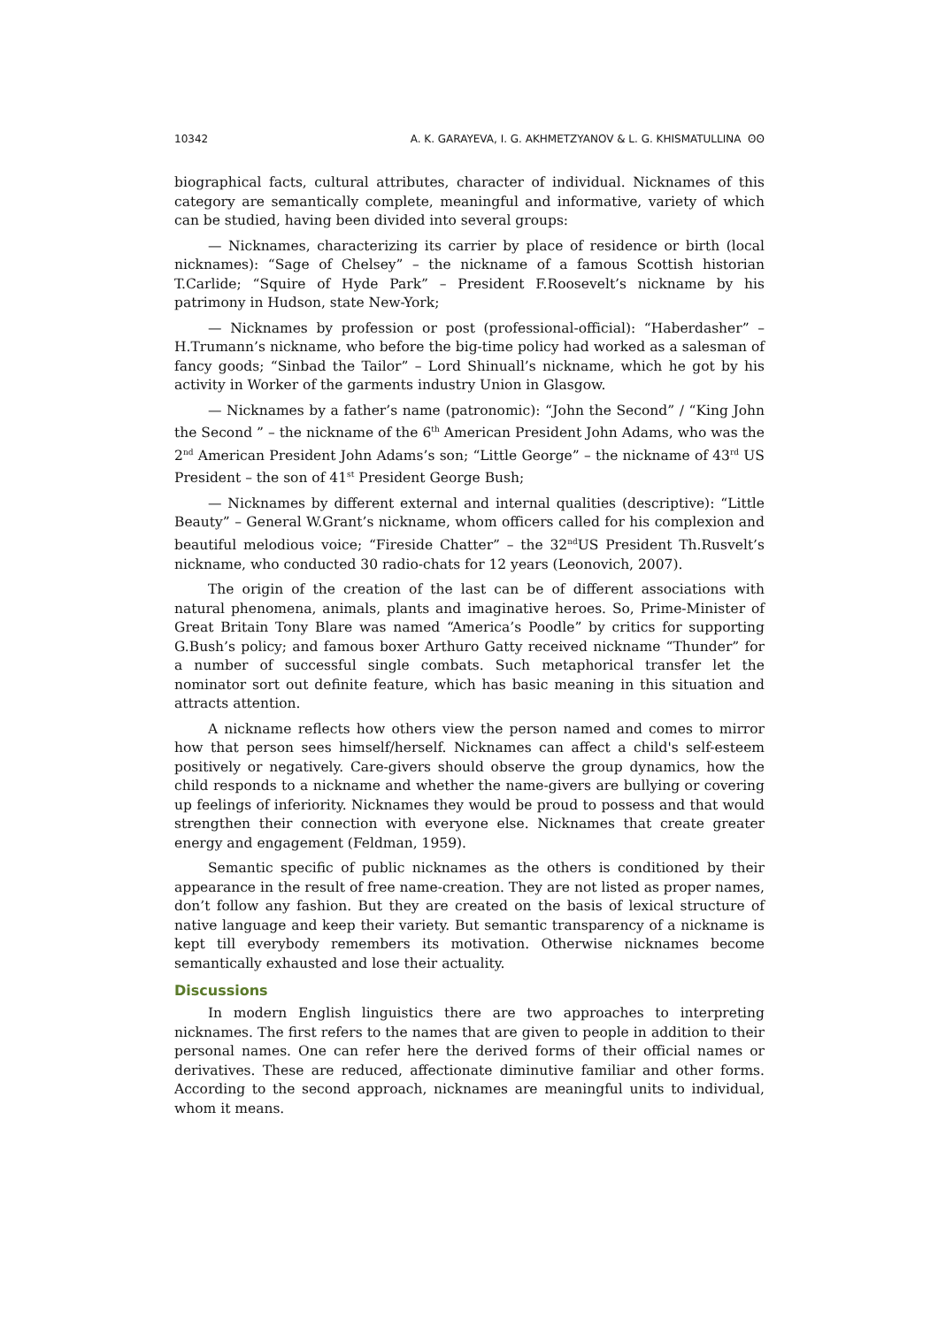10342 A. K. GARAYEVA, I. G. AKHMETZYANOV & L. G. KHISMATULLINA ʘʘ
biographical facts, cultural attributes, character of individual. Nicknames of this category are semantically complete, meaningful and informative, variety of which can be studied, having been divided into several groups:
— Nicknames, characterizing its carrier by place of residence or birth (local nicknames): “Sage of Chelsey” – the nickname of a famous Scottish historian T.Carlide; “Squire of Hyde Park” – President F.Roosevelt’s nickname by his patrimony in Hudson, state New-York;
— Nicknames by profession or post (professional-official): “Haberdasher” – H.Trumann’s nickname, who before the big-time policy had worked as a salesman of fancy goods; “Sinbad the Tailor” – Lord Shinuall’s nickname, which he got by his activity in Worker of the garments industry Union in Glasgow.
— Nicknames by a father’s name (patronomic): “John the Second” / “King John the Second ” – the nickname of the 6<sup>th</sup> American President John Adams, who was the 2<sup>nd</sup> American President John Adams’s son; “Little George” – the nickname of 43<sup>rd</sup> US President – the son of 41<sup>st</sup> President George Bush;
— Nicknames by different external and internal qualities (descriptive): “Little Beauty” – General W.Grant’s nickname, whom officers called for his complexion and beautiful melodious voice; “Fireside Chatter” – the 32<sup>nd</sup>US President Th.Rusvelt’s nickname, who conducted 30 radio-chats for 12 years (Leonovich, 2007).
The origin of the creation of the last can be of different associations with natural phenomena, animals, plants and imaginative heroes. So, Prime-Minister of Great Britain Tony Blare was named “America’s Poodle” by critics for supporting G.Bush’s policy; and famous boxer Arthuro Gatty received nickname “Thunder” for a number of successful single combats. Such metaphorical transfer let the nominator sort out definite feature, which has basic meaning in this situation and attracts attention.
A nickname reflects how others view the person named and comes to mirror how that person sees himself/herself. Nicknames can affect a child's self-esteem positively or negatively. Care-givers should observe the group dynamics, how the child responds to a nickname and whether the name-givers are bullying or covering up feelings of inferiority. Nicknames they would be proud to possess and that would strengthen their connection with everyone else. Nicknames that create greater energy and engagement (Feldman, 1959).
Semantic specific of public nicknames as the others is conditioned by their appearance in the result of free name-creation. They are not listed as proper names, don’t follow any fashion. But they are created on the basis of lexical structure of native language and keep their variety. But semantic transparency of a nickname is kept till everybody remembers its motivation. Otherwise nicknames become semantically exhausted and lose their actuality.
Discussions
In modern English linguistics there are two approaches to interpreting nicknames. The first refers to the names that are given to people in addition to their personal names. One can refer here the derived forms of their official names or derivatives. These are reduced, affectionate diminutive familiar and other forms. According to the second approach, nicknames are meaningful units to individual, whom it means.